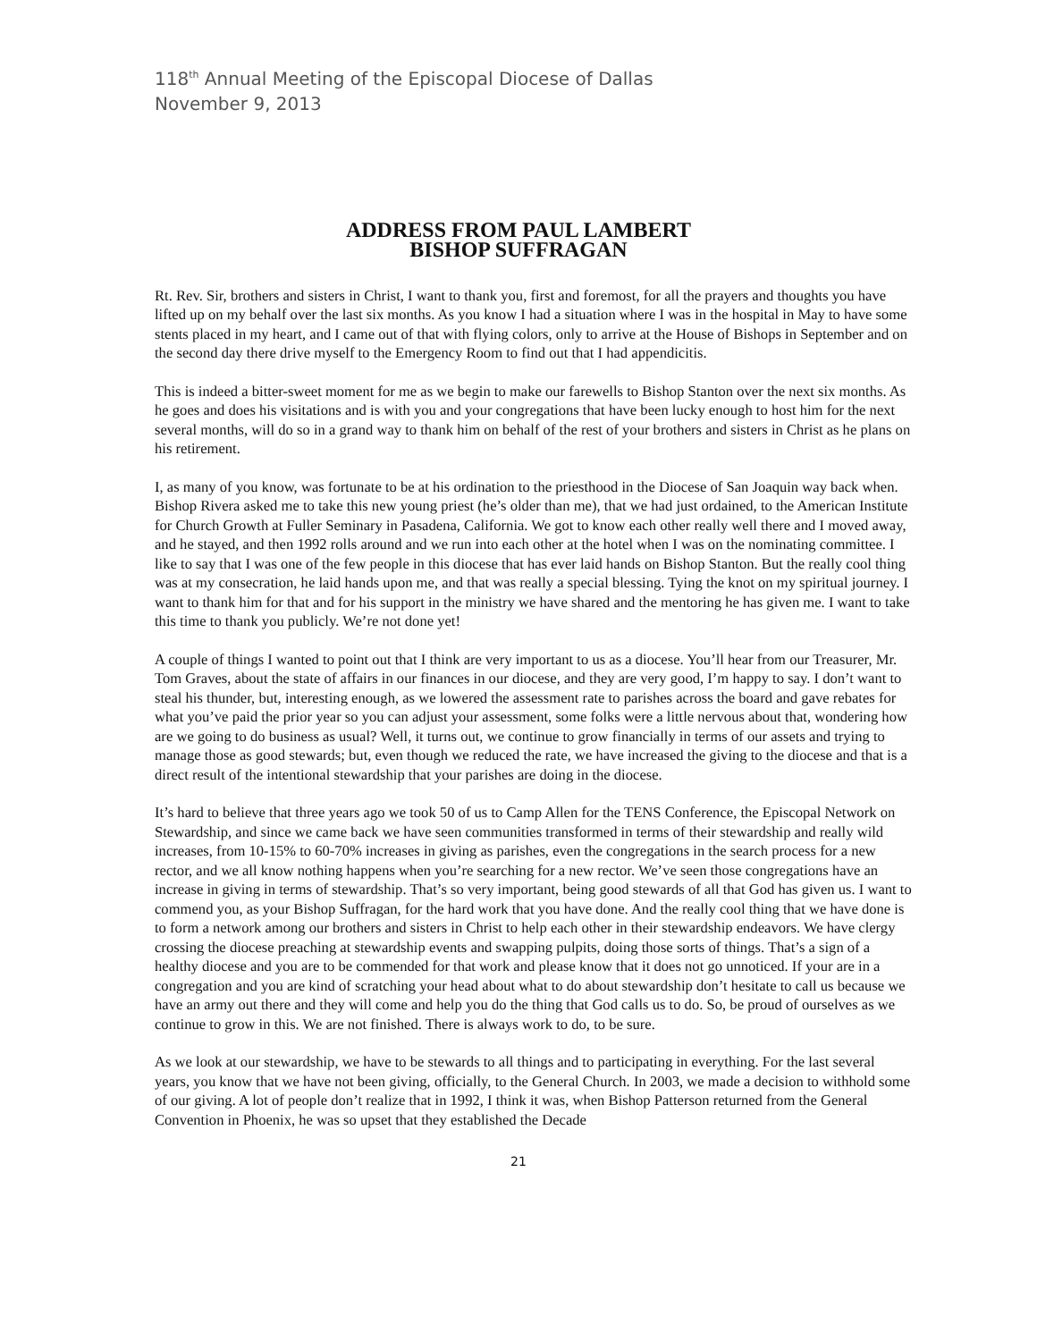118<sup>th</sup> Annual Meeting of the Episcopal Diocese of Dallas
November 9, 2013
ADDRESS FROM PAUL LAMBERT
BISHOP SUFFRAGAN
Rt. Rev. Sir, brothers and sisters in Christ, I want to thank you, first and foremost, for all the prayers and thoughts you have lifted up on my behalf over the last six months. As you know I had a situation where I was in the hospital in May to have some stents placed in my heart, and I came out of that with flying colors, only to arrive at the House of Bishops in September and on the second day there drive myself to the Emergency Room to find out that I had appendicitis.
This is indeed a bitter-sweet moment for me as we begin to make our farewells to Bishop Stanton over the next six months. As he goes and does his visitations and is with you and your congregations that have been lucky enough to host him for the next several months, will do so in a grand way to thank him on behalf of the rest of your brothers and sisters in Christ as he plans on his retirement.
I, as many of you know, was fortunate to be at his ordination to the priesthood in the Diocese of San Joaquin way back when. Bishop Rivera asked me to take this new young priest (he’s older than me), that we had just ordained, to the American Institute for Church Growth at Fuller Seminary in Pasadena, California. We got to know each other really well there and I moved away, and he stayed, and then 1992 rolls around and we run into each other at the hotel when I was on the nominating committee. I like to say that I was one of the few people in this diocese that has ever laid hands on Bishop Stanton. But the really cool thing was at my consecration, he laid hands upon me, and that was really a special blessing. Tying the knot on my spiritual journey. I want to thank him for that and for his support in the ministry we have shared and the mentoring he has given me. I want to take this time to thank you publicly. We’re not done yet!
A couple of things I wanted to point out that I think are very important to us as a diocese. You’ll hear from our Treasurer, Mr. Tom Graves, about the state of affairs in our finances in our diocese, and they are very good, I’m happy to say. I don’t want to steal his thunder, but, interesting enough, as we lowered the assessment rate to parishes across the board and gave rebates for what you’ve paid the prior year so you can adjust your assessment, some folks were a little nervous about that, wondering how are we going to do business as usual? Well, it turns out, we continue to grow financially in terms of our assets and trying to manage those as good stewards; but, even though we reduced the rate, we have increased the giving to the diocese and that is a direct result of the intentional stewardship that your parishes are doing in the diocese.
It’s hard to believe that three years ago we took 50 of us to Camp Allen for the TENS Conference, the Episcopal Network on Stewardship, and since we came back we have seen communities transformed in terms of their stewardship and really wild increases, from 10-15% to 60-70% increases in giving as parishes, even the congregations in the search process for a new rector, and we all know nothing happens when you’re searching for a new rector. We’ve seen those congregations have an increase in giving in terms of stewardship. That’s so very important, being good stewards of all that God has given us. I want to commend you, as your Bishop Suffragan, for the hard work that you have done. And the really cool thing that we have done is to form a network among our brothers and sisters in Christ to help each other in their stewardship endeavors. We have clergy crossing the diocese preaching at stewardship events and swapping pulpits, doing those sorts of things. That’s a sign of a healthy diocese and you are to be commended for that work and please know that it does not go unnoticed. If your are in a congregation and you are kind of scratching your head about what to do about stewardship don’t hesitate to call us because we have an army out there and they will come and help you do the thing that God calls us to do. So, be proud of ourselves as we continue to grow in this. We are not finished. There is always work to do, to be sure.
As we look at our stewardship, we have to be stewards to all things and to participating in everything. For the last several years, you know that we have not been giving, officially, to the General Church. In 2003, we made a decision to withhold some of our giving. A lot of people don’t realize that in 1992, I think it was, when Bishop Patterson returned from the General Convention in Phoenix, he was so upset that they established the Decade
21